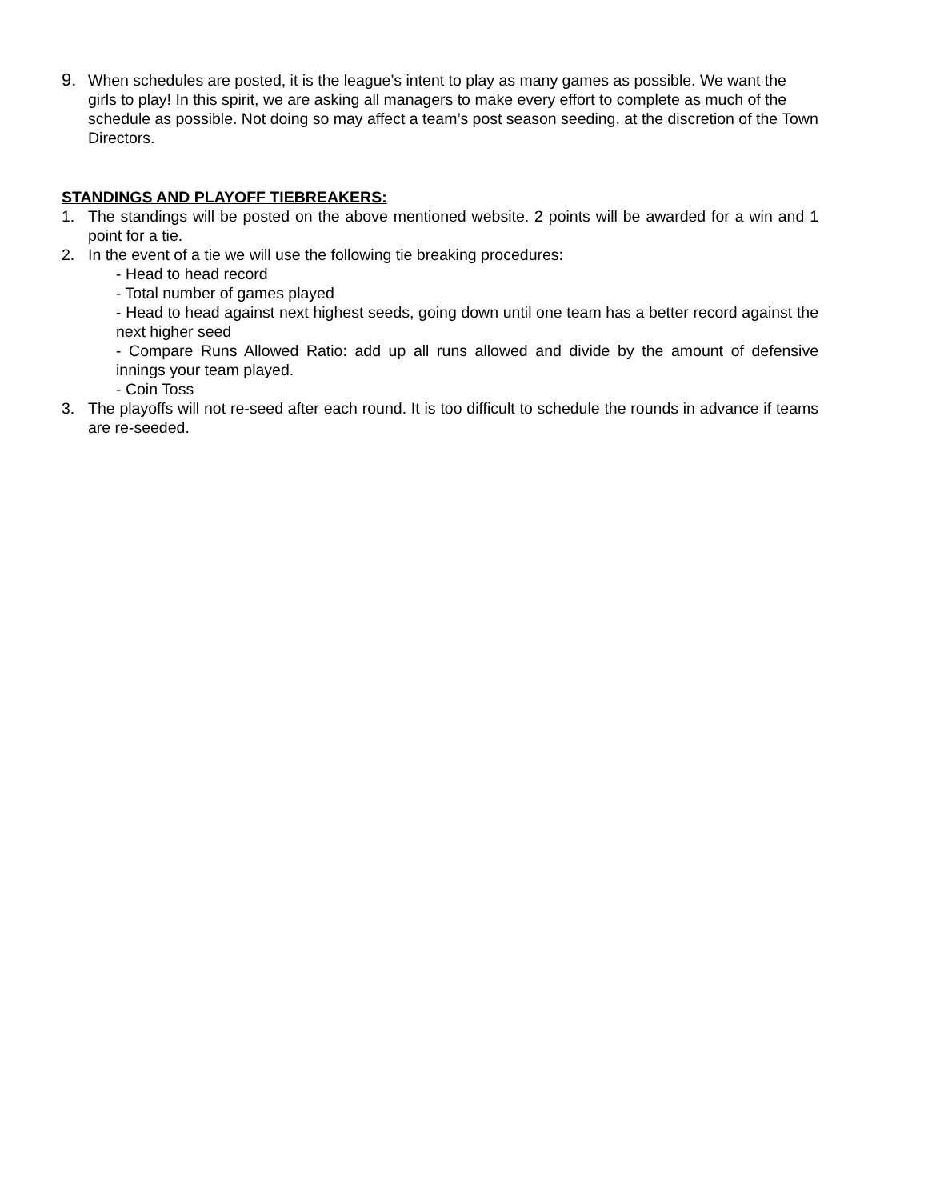9. When schedules are posted, it is the league’s intent to play as many games as possible. We want the girls to play! In this spirit, we are asking all managers to make every effort to complete as much of the schedule as possible. Not doing so may affect a team’s post season seeding, at the discretion of the Town Directors.
STANDINGS AND PLAYOFF TIEBREAKERS:
1. The standings will be posted on the above mentioned website. 2 points will be awarded for a win and 1 point for a tie.
2. In the event of a tie we will use the following tie breaking procedures:
- Head to head record
- Total number of games played
- Head to head against next highest seeds, going down until one team has a better record against the next higher seed
- Compare Runs Allowed Ratio: add up all runs allowed and divide by the amount of defensive innings your team played.
- Coin Toss
3. The playoffs will not re-seed after each round. It is too difficult to schedule the rounds in advance if teams are re-seeded.